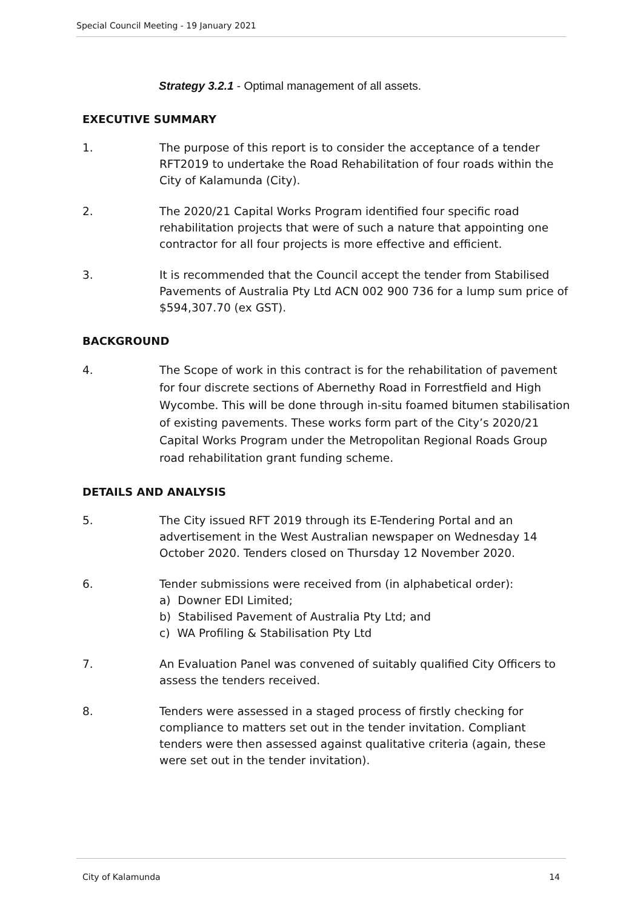Special Council Meeting - 19 January 2021
Strategy 3.2.1 - Optimal management of all assets.
EXECUTIVE SUMMARY
1. The purpose of this report is to consider the acceptance of a tender RFT2019 to undertake the Road Rehabilitation of four roads within the City of Kalamunda (City).
2. The 2020/21 Capital Works Program identified four specific road rehabilitation projects that were of such a nature that appointing one contractor for all four projects is more effective and efficient.
3. It is recommended that the Council accept the tender from Stabilised Pavements of Australia Pty Ltd ACN 002 900 736 for a lump sum price of $594,307.70 (ex GST).
BACKGROUND
4. The Scope of work in this contract is for the rehabilitation of pavement for four discrete sections of Abernethy Road in Forrestfield and High Wycombe. This will be done through in-situ foamed bitumen stabilisation of existing pavements. These works form part of the City’s 2020/21 Capital Works Program under the Metropolitan Regional Roads Group road rehabilitation grant funding scheme.
DETAILS AND ANALYSIS
5. The City issued RFT 2019 through its E-Tendering Portal and an advertisement in the West Australian newspaper on Wednesday 14 October 2020. Tenders closed on Thursday 12 November 2020.
6. Tender submissions were received from (in alphabetical order):
a) Downer EDI Limited;
b) Stabilised Pavement of Australia Pty Ltd; and
c) WA Profiling & Stabilisation Pty Ltd
7. An Evaluation Panel was convened of suitably qualified City Officers to assess the tenders received.
8. Tenders were assessed in a staged process of firstly checking for compliance to matters set out in the tender invitation. Compliant tenders were then assessed against qualitative criteria (again, these were set out in the tender invitation).
City of Kalamunda 14